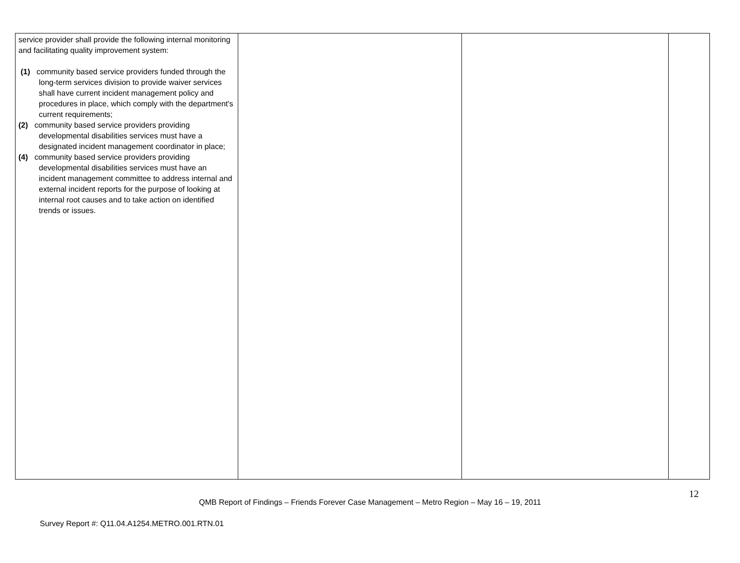| service provider shall provide the following internal monitoring and facilitating quality improvement system: (1) community based service providers funded through the long-term services division to provide waiver services shall have current incident management policy and procedures in place, which comply with the department's current requirements; (2) community based service providers providing developmental disabilities services must have a designated incident management coordinator in place; (4) community based service providers providing developmental disabilities services must have an incident management committee to address internal and external incident reports for the purpose of looking at internal root causes and to take action on identified trends or issues. | | | |
12
QMB Report of Findings – Friends Forever Case Management – Metro Region – May 16 – 19, 2011
Survey Report #: Q11.04.A1254.METRO.001.RTN.01